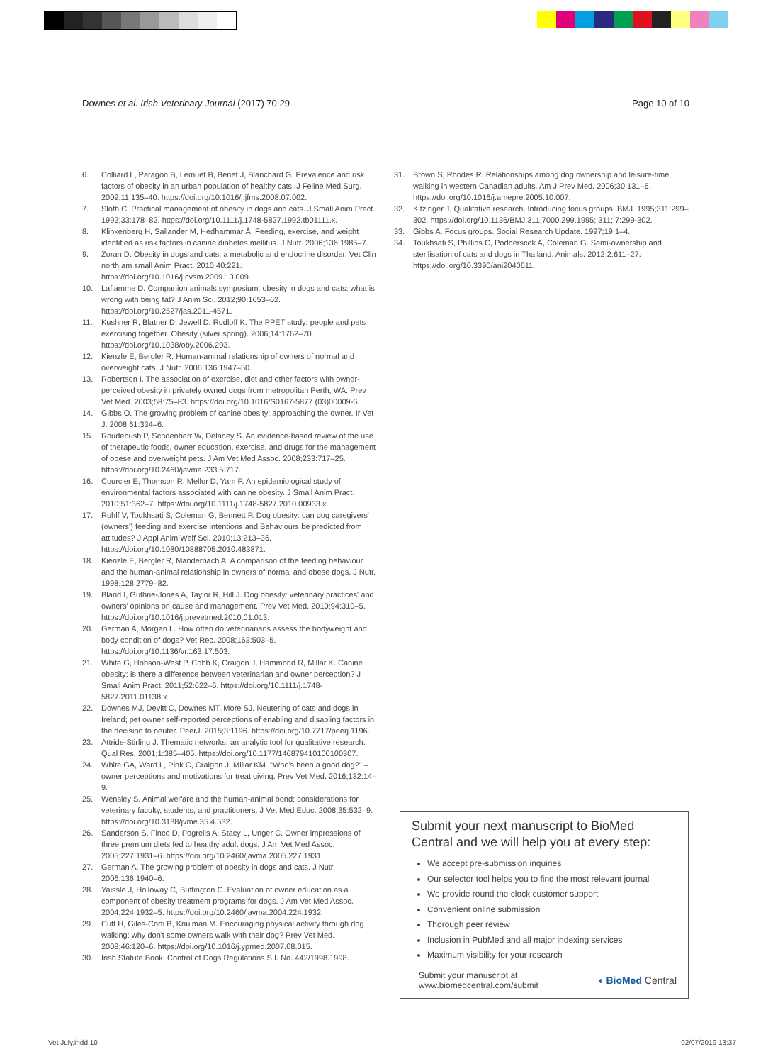Downes et al. Irish Veterinary Journal (2017) 70:29 Page 10 of 10
6. Colliard L, Paragon B, Lemuet B, Bénet J, Blanchard G. Prevalence and risk factors of obesity in an urban population of healthy cats. J Feline Med Surg. 2009;11:135–40. https://doi.org/10.1016/j.jfms.2008.07.002.
7. Sloth C. Practical management of obesity in dogs and cats. J Small Anim Pract. 1992;33:178–82. https://doi.org/10.1111/j.1748-5827.1992.tb01111.x.
8. Klinkenberg H, Sallander M, Hedhammar Å. Feeding, exercise, and weight identified as risk factors in canine diabetes mellitus. J Nutr. 2006;136:1985–7.
9. Zoran D. Obesity in dogs and cats: a metabolic and endocrine disorder. Vet Clin north am small Anim Pract. 2010;40:221. https://doi.org/10.1016/j.cvsm.2009.10.009.
10. Laflamme D. Companion animals symposium: obesity in dogs and cats: what is wrong with being fat? J Anim Sci. 2012;90:1653–62. https://doi.org/10.2527/jas.2011-4571.
11. Kushner R, Blatner D, Jewell D, Rudloff K. The PPET study: people and pets exercising together. Obesity (silver spring). 2006;14:1762–70. https://doi.org/10.1038/oby.2006.203.
12. Kienzle E, Bergler R. Human-animal relationship of owners of normal and overweight cats. J Nutr. 2006;136:1947–50.
13. Robertson I. The association of exercise, diet and other factors with owner-perceived obesity in privately owned dogs from metropolitan Perth, WA. Prev Vet Med. 2003;58:75–83. https://doi.org/10.1016/S0167-5877 (03)00009-6.
14. Gibbs O. The growing problem of canine obesity: approaching the owner. Ir Vet J. 2008;61:334–6.
15. Roudebush P, Schoenherr W, Delaney S. An evidence-based review of the use of therapeutic foods, owner education, exercise, and drugs for the management of obese and overweight pets. J Am Vet Med Assoc. 2008;233:717–25. https://doi.org/10.2460/javma.233.5.717.
16. Courcier E, Thomson R, Mellor D, Yam P. An epidemiological study of environmental factors associated with canine obesity. J Small Anim Pract. 2010;51:362–7. https://doi.org/10.1111/j.1748-5827.2010.00933.x.
17. Rohlf V, Toukhsati S, Coleman G, Bennett P. Dog obesity: can dog caregivers' (owners') feeding and exercise intentions and Behaviours be predicted from attitudes? J Appl Anim Welf Sci. 2010;13:213–36. https://doi.org/10.1080/10888705.2010.483871.
18. Kienzle E, Bergler R, Mandernach A. A comparison of the feeding behaviour and the human-animal relationship in owners of normal and obese dogs. J Nutr. 1998;128:2779–82.
19. Bland I, Guthrie-Jones A, Taylor R, Hill J. Dog obesity: veterinary practices' and owners' opinions on cause and management. Prev Vet Med. 2010;94:310–5. https://doi.org/10.1016/j.prevetmed.2010.01.013.
20. German A, Morgan L. How often do veterinarians assess the bodyweight and body condition of dogs? Vet Rec. 2008;163:503–5. https://doi.org/10.1136/vr.163.17.503.
21. White G, Hobson-West P, Cobb K, Craigon J, Hammond R, Millar K. Canine obesity: is there a difference between veterinarian and owner perception? J Small Anim Pract. 2011;52:622–6. https://doi.org/10.1111/j.1748-5827.2011.01138.x.
22. Downes MJ, Devitt C, Downes MT, More SJ. Neutering of cats and dogs in Ireland; pet owner self-reported perceptions of enabling and disabling factors in the decision to neuter. PeerJ. 2015;3:1196. https://doi.org/10.7717/peerj.1196.
23. Attride-Stirling J. Thematic networks: an analytic tool for qualitative research. Qual Res. 2001;1:385–405. https://doi.org/10.1177/146879410100100307.
24. White GA, Ward L, Pink C, Craigon J, Millar KM. "Who's been a good dog?" – owner perceptions and motivations for treat giving. Prev Vet Med. 2016;132:14–9.
25. Wensley S. Animal welfare and the human-animal bond: considerations for veterinary faculty, students, and practitioners. J Vet Med Educ. 2008;35:532–9. https://doi.org/10.3138/jvme.35.4.532.
26. Sanderson S, Finco D, Pogrelis A, Stacy L, Unger C. Owner impressions of three premium diets fed to healthy adult dogs. J Am Vet Med Assoc. 2005;227:1931–6. https://doi.org/10.2460/javma.2005.227.1931.
27. German A. The growing problem of obesity in dogs and cats. J Nutr. 2006;136:1940–6.
28. Yaissle J, Holloway C, Buffington C. Evaluation of owner education as a component of obesity treatment programs for dogs. J Am Vet Med Assoc. 2004;224:1932–5. https://doi.org/10.2460/javma.2004.224.1932.
29. Cutt H, Giles-Corti B, Knuiman M. Encouraging physical activity through dog walking: why don't some owners walk with their dog? Prev Vet Med. 2008;46:120–6. https://doi.org/10.1016/j.ypmed.2007.08.015.
30. Irish Statute Book. Control of Dogs Regulations S.I. No. 442/1998.1998.
31. Brown S, Rhodes R. Relationships among dog ownership and leisure-time walking in western Canadian adults. Am J Prev Med. 2006;30:131–6. https://doi.org/10.1016/j.amepre.2005.10.007.
32. Kitzinger J. Qualitative research. Introducing focus groups. BMJ. 1995;311:299–302. https://doi.org/10.1136/BMJ.311.7000.299.1995; 311; 7:299-302.
33. Gibbs A. Focus groups. Social Research Update. 1997;19:1–4.
34. Toukhsati S, Phillips C, Podberscek A, Coleman G. Semi-ownership and sterilisation of cats and dogs in Thailand. Animals. 2012;2:611–27. https://doi.org/10.3390/ani2040611.
Submit your next manuscript to BioMed Central and we will help you at every step:
We accept pre-submission inquiries
Our selector tool helps you to find the most relevant journal
We provide round the clock customer support
Convenient online submission
Thorough peer review
Inclusion in PubMed and all major indexing services
Maximum visibility for your research
Submit your manuscript at
www.biomedcentral.com/submit ◖ BioMed Central
Vet July.indd 10 02/07/2019 13:37